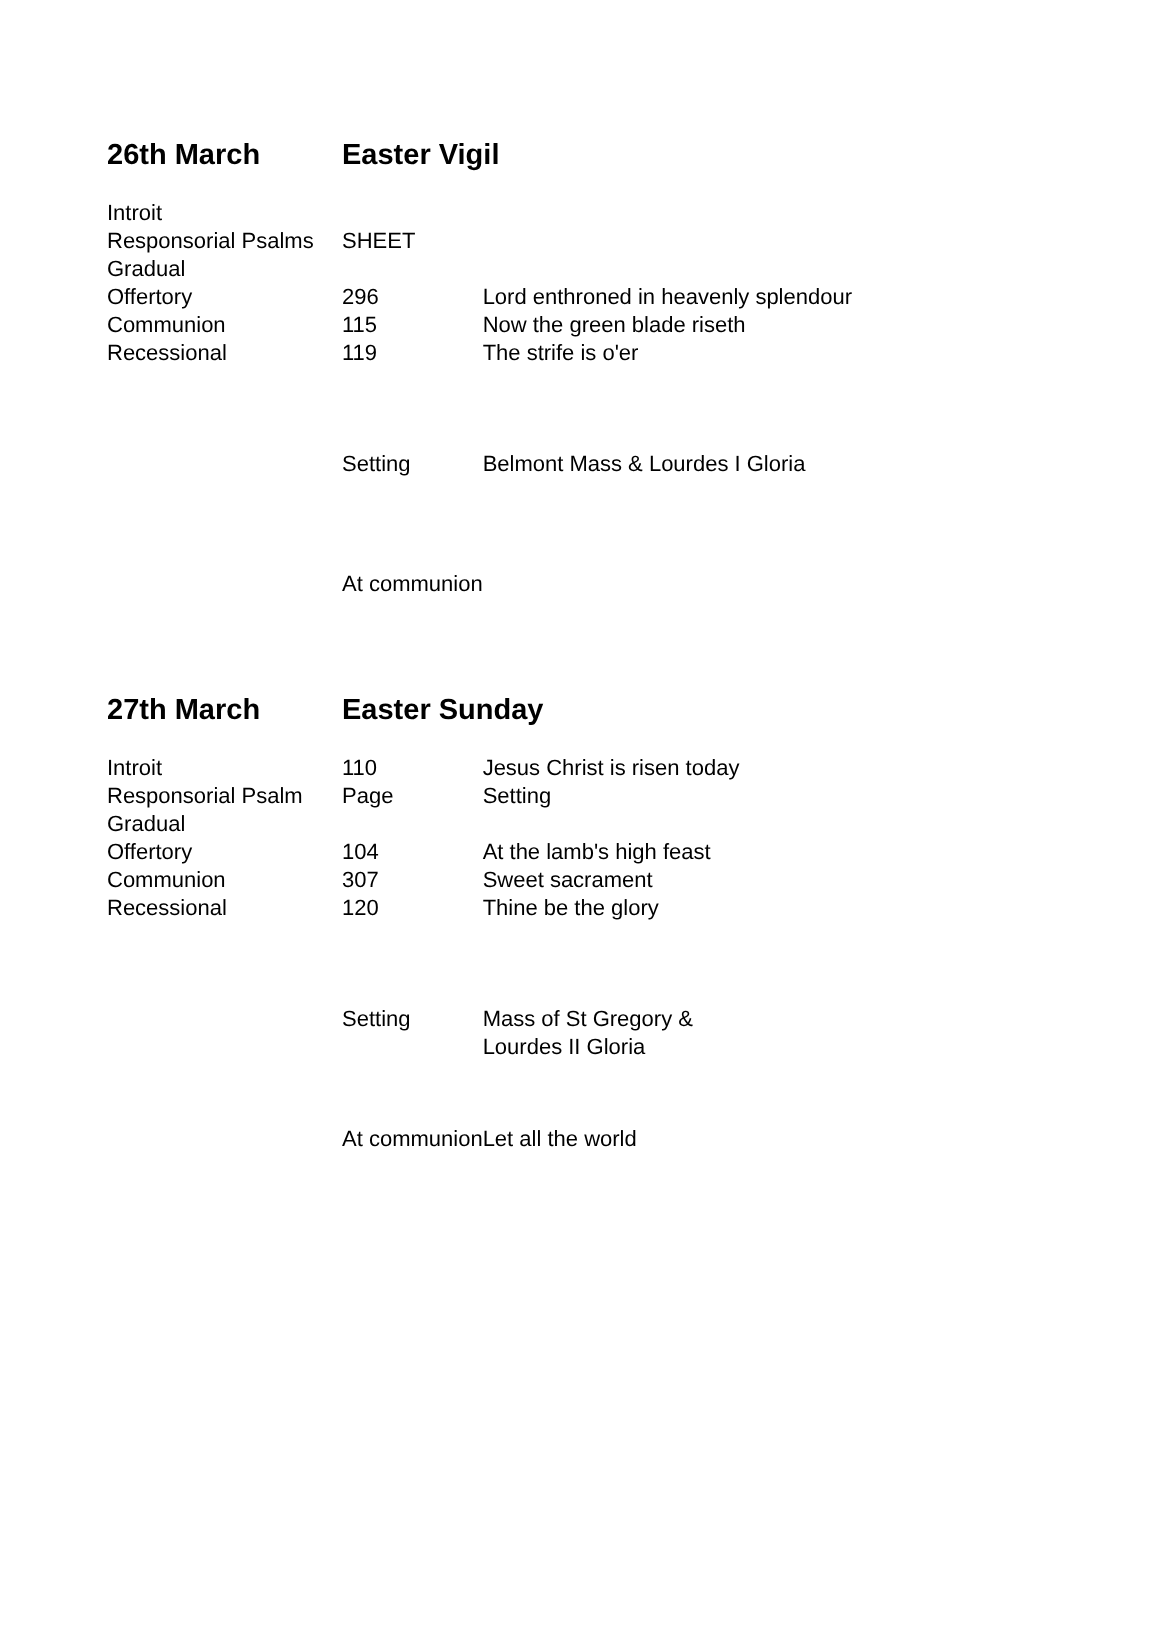| 26th March | Easter Vigil | |
| --- | --- | --- |
| Introit | | |
| Responsorial Psalms | SHEET | |
| Gradual | | |
| Offertory | 296 | Lord enthroned in heavenly splendour |
| Communion | 115 | Now the green blade riseth |
| Recessional | 119 | The strife is o'er |
| | Setting | Belmont Mass & Lourdes I Gloria |
| | At communion | |
| 27th March | Easter Sunday | |
| --- | --- | --- |
| Introit | 110 | Jesus Christ is risen today |
| Responsorial Psalm | Page | Setting |
| Gradual | | |
| Offertory | 104 | At the lamb's high feast |
| Communion | 307 | Sweet sacrament |
| Recessional | 120 | Thine be the glory |
| | Setting | Mass of St Gregory & Lourdes II Gloria |
| | At communion | Let all the world |